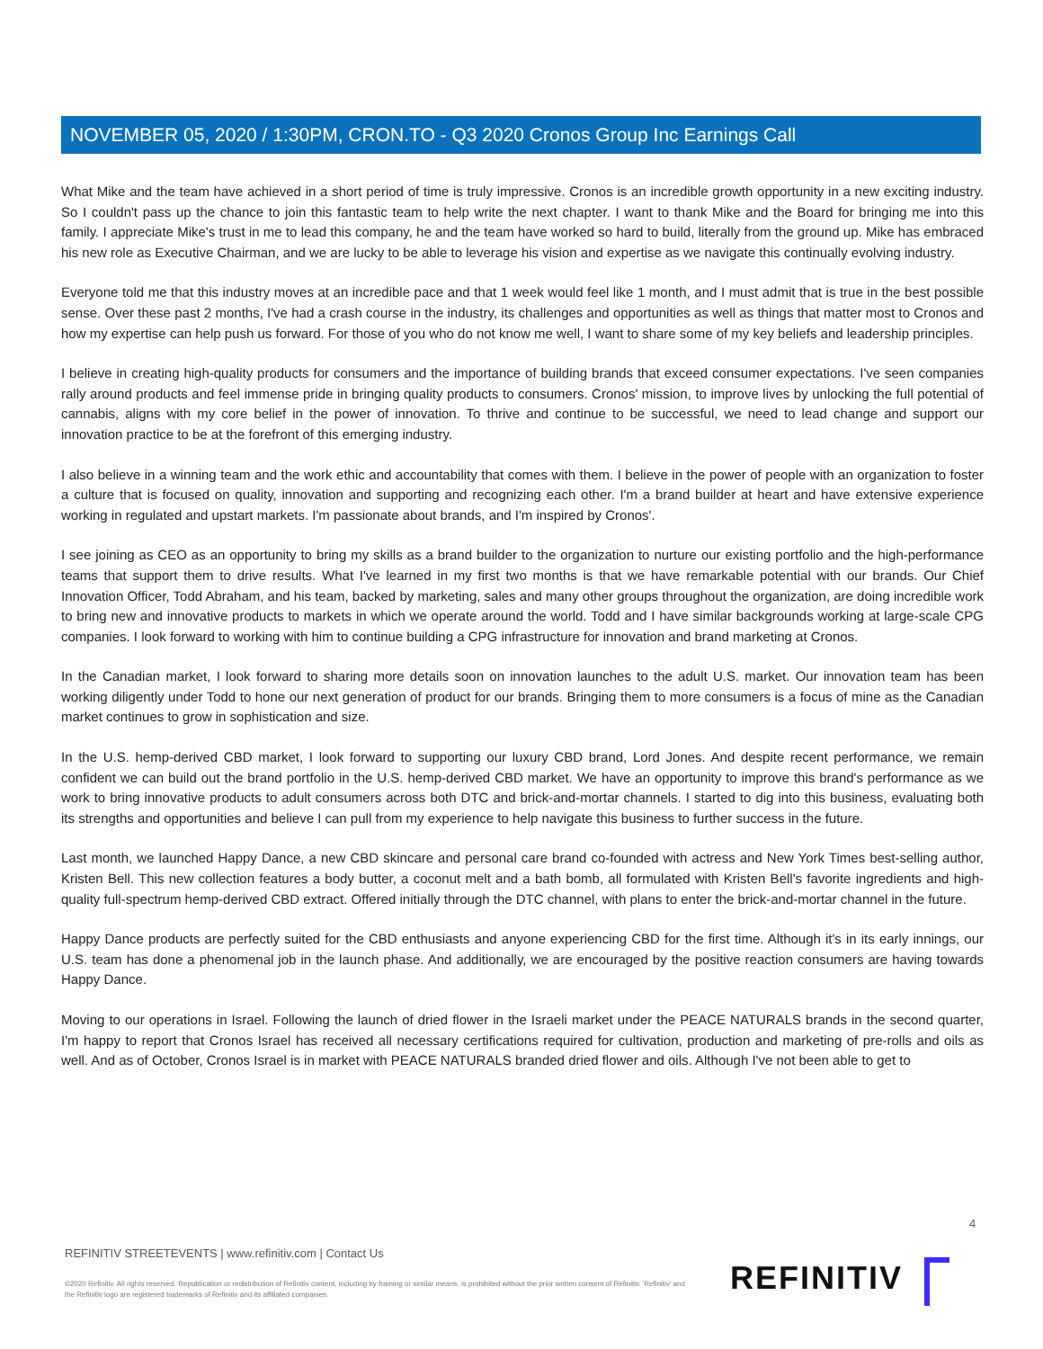NOVEMBER 05, 2020 / 1:30PM, CRON.TO - Q3 2020 Cronos Group Inc Earnings Call
What Mike and the team have achieved in a short period of time is truly impressive. Cronos is an incredible growth opportunity in a new exciting industry. So I couldn't pass up the chance to join this fantastic team to help write the next chapter. I want to thank Mike and the Board for bringing me into this family. I appreciate Mike's trust in me to lead this company, he and the team have worked so hard to build, literally from the ground up. Mike has embraced his new role as Executive Chairman, and we are lucky to be able to leverage his vision and expertise as we navigate this continually evolving industry.
Everyone told me that this industry moves at an incredible pace and that 1 week would feel like 1 month, and I must admit that is true in the best possible sense. Over these past 2 months, I've had a crash course in the industry, its challenges and opportunities as well as things that matter most to Cronos and how my expertise can help push us forward. For those of you who do not know me well, I want to share some of my key beliefs and leadership principles.
I believe in creating high-quality products for consumers and the importance of building brands that exceed consumer expectations. I've seen companies rally around products and feel immense pride in bringing quality products to consumers. Cronos' mission, to improve lives by unlocking the full potential of cannabis, aligns with my core belief in the power of innovation. To thrive and continue to be successful, we need to lead change and support our innovation practice to be at the forefront of this emerging industry.
I also believe in a winning team and the work ethic and accountability that comes with them. I believe in the power of people with an organization to foster a culture that is focused on quality, innovation and supporting and recognizing each other. I'm a brand builder at heart and have extensive experience working in regulated and upstart markets. I'm passionate about brands, and I'm inspired by Cronos'.
I see joining as CEO as an opportunity to bring my skills as a brand builder to the organization to nurture our existing portfolio and the high-performance teams that support them to drive results. What I've learned in my first two months is that we have remarkable potential with our brands. Our Chief Innovation Officer, Todd Abraham, and his team, backed by marketing, sales and many other groups throughout the organization, are doing incredible work to bring new and innovative products to markets in which we operate around the world. Todd and I have similar backgrounds working at large-scale CPG companies. I look forward to working with him to continue building a CPG infrastructure for innovation and brand marketing at Cronos.
In the Canadian market, I look forward to sharing more details soon on innovation launches to the adult U.S. market. Our innovation team has been working diligently under Todd to hone our next generation of product for our brands. Bringing them to more consumers is a focus of mine as the Canadian market continues to grow in sophistication and size.
In the U.S. hemp-derived CBD market, I look forward to supporting our luxury CBD brand, Lord Jones. And despite recent performance, we remain confident we can build out the brand portfolio in the U.S. hemp-derived CBD market. We have an opportunity to improve this brand's performance as we work to bring innovative products to adult consumers across both DTC and brick-and-mortar channels. I started to dig into this business, evaluating both its strengths and opportunities and believe I can pull from my experience to help navigate this business to further success in the future.
Last month, we launched Happy Dance, a new CBD skincare and personal care brand co-founded with actress and New York Times best-selling author, Kristen Bell. This new collection features a body butter, a coconut melt and a bath bomb, all formulated with Kristen Bell's favorite ingredients and high-quality full-spectrum hemp-derived CBD extract. Offered initially through the DTC channel, with plans to enter the brick-and-mortar channel in the future.
Happy Dance products are perfectly suited for the CBD enthusiasts and anyone experiencing CBD for the first time. Although it's in its early innings, our U.S. team has done a phenomenal job in the launch phase. And additionally, we are encouraged by the positive reaction consumers are having towards Happy Dance.
Moving to our operations in Israel. Following the launch of dried flower in the Israeli market under the PEACE NATURALS brands in the second quarter, I'm happy to report that Cronos Israel has received all necessary certifications required for cultivation, production and marketing of pre-rolls and oils as well. And as of October, Cronos Israel is in market with PEACE NATURALS branded dried flower and oils. Although I've not been able to get to
4
REFINITIV STREETEVENTS | www.refinitiv.com | Contact Us
©2020 Refinitiv. All rights reserved. Republication or redistribution of Refinitiv content, including by framing or similar means, is prohibited without the prior written consent of Refinitiv. 'Refinitiv' and the Refinitiv logo are registered trademarks of Refinitiv and its affiliated companies.
REFINITIV